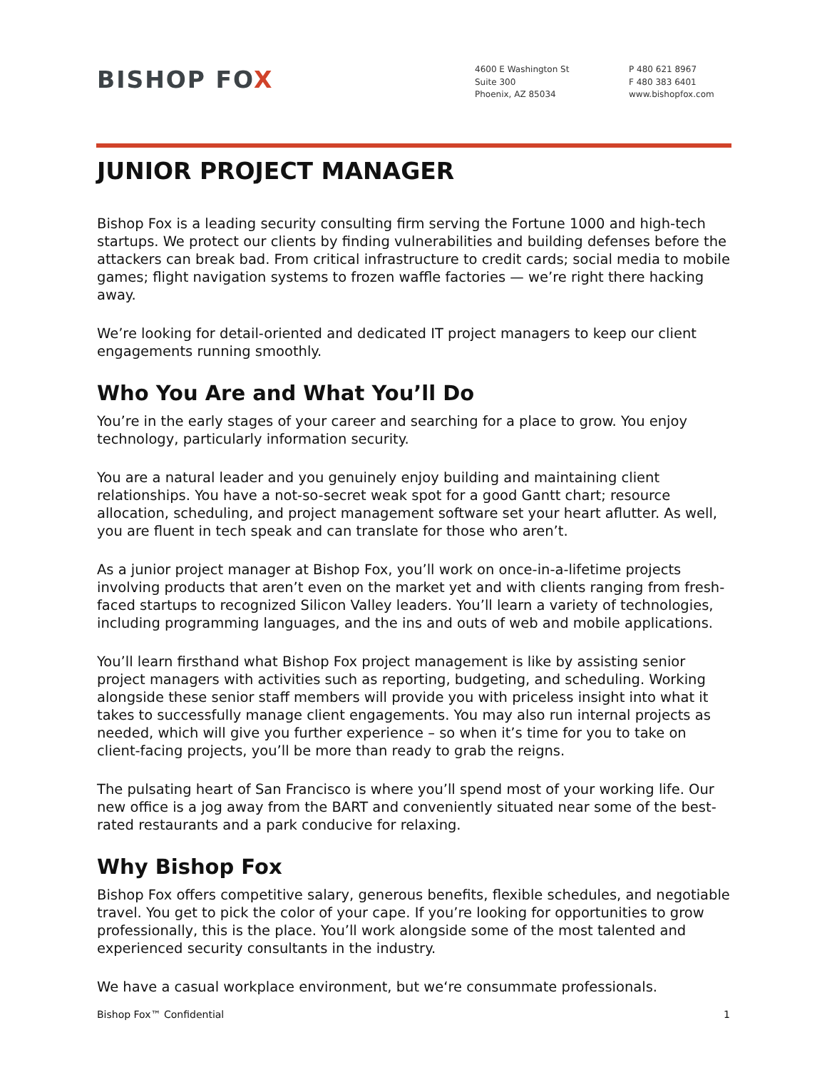BISHOP FOX
4600 E Washington St
Suite 300
Phoenix, AZ 85034
P 480 621 8967
F 480 383 6401
www.bishopfox.com
JUNIOR PROJECT MANAGER
Bishop Fox is a leading security consulting firm serving the Fortune 1000 and high-tech startups. We protect our clients by finding vulnerabilities and building defenses before the attackers can break bad. From critical infrastructure to credit cards; social media to mobile games; flight navigation systems to frozen waffle factories — we’re right there hacking away.
We’re looking for detail-oriented and dedicated IT project managers to keep our client engagements running smoothly.
Who You Are and What You’ll Do
You’re in the early stages of your career and searching for a place to grow. You enjoy technology, particularly information security.
You are a natural leader and you genuinely enjoy building and maintaining client relationships. You have a not-so-secret weak spot for a good Gantt chart; resource allocation, scheduling, and project management software set your heart aflutter. As well, you are fluent in tech speak and can translate for those who aren’t.
As a junior project manager at Bishop Fox, you’ll work on once-in-a-lifetime projects involving products that aren’t even on the market yet and with clients ranging from fresh-faced startups to recognized Silicon Valley leaders. You’ll learn a variety of technologies, including programming languages, and the ins and outs of web and mobile applications.
You’ll learn firsthand what Bishop Fox project management is like by assisting senior project managers with activities such as reporting, budgeting, and scheduling. Working alongside these senior staff members will provide you with priceless insight into what it takes to successfully manage client engagements. You may also run internal projects as needed, which will give you further experience – so when it’s time for you to take on client-facing projects, you’ll be more than ready to grab the reigns.
The pulsating heart of San Francisco is where you’ll spend most of your working life. Our new office is a jog away from the BART and conveniently situated near some of the best-rated restaurants and a park conducive for relaxing.
Why Bishop Fox
Bishop Fox offers competitive salary, generous benefits, flexible schedules, and negotiable travel. You get to pick the color of your cape. If you’re looking for opportunities to grow professionally, this is the place. You’ll work alongside some of the most talented and experienced security consultants in the industry.
We have a casual workplace environment, but we‘re consummate professionals.
Bishop Fox™ Confidential 1